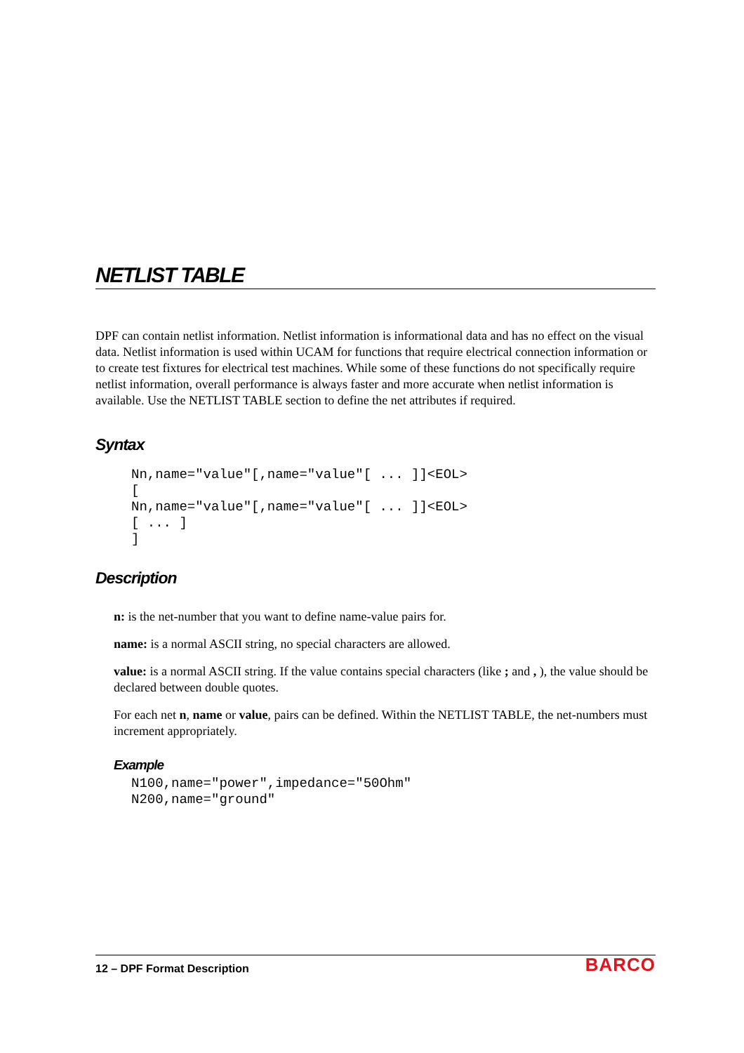NETLIST TABLE
DPF can contain netlist information. Netlist information is informational data and has no effect on the visual data. Netlist information is used within UCAM for functions that require electrical connection information or to create test fixtures for electrical test machines. While some of these functions do not specifically require netlist information, overall performance is always faster and more accurate when netlist information is available. Use the NETLIST TABLE section to define the net attributes if required.
Syntax
Nn,name="value"[,name="value"[ ... ]]<EOL>
[
Nn,name="value"[,name="value"[ ... ]]<EOL>
[ ... ]
]
Description
n: is the net-number that you want to define name-value pairs for.
name: is a normal ASCII string, no special characters are allowed.
value: is a normal ASCII string. If the value contains special characters (like ; and , ), the value should be declared between double quotes.
For each net n, name or value, pairs can be defined. Within the NETLIST TABLE, the net-numbers must increment appropriately.
Example
N100,name="power",impedance="50Ohm"
N200,name="ground"
12 – DPF Format Description BARCO